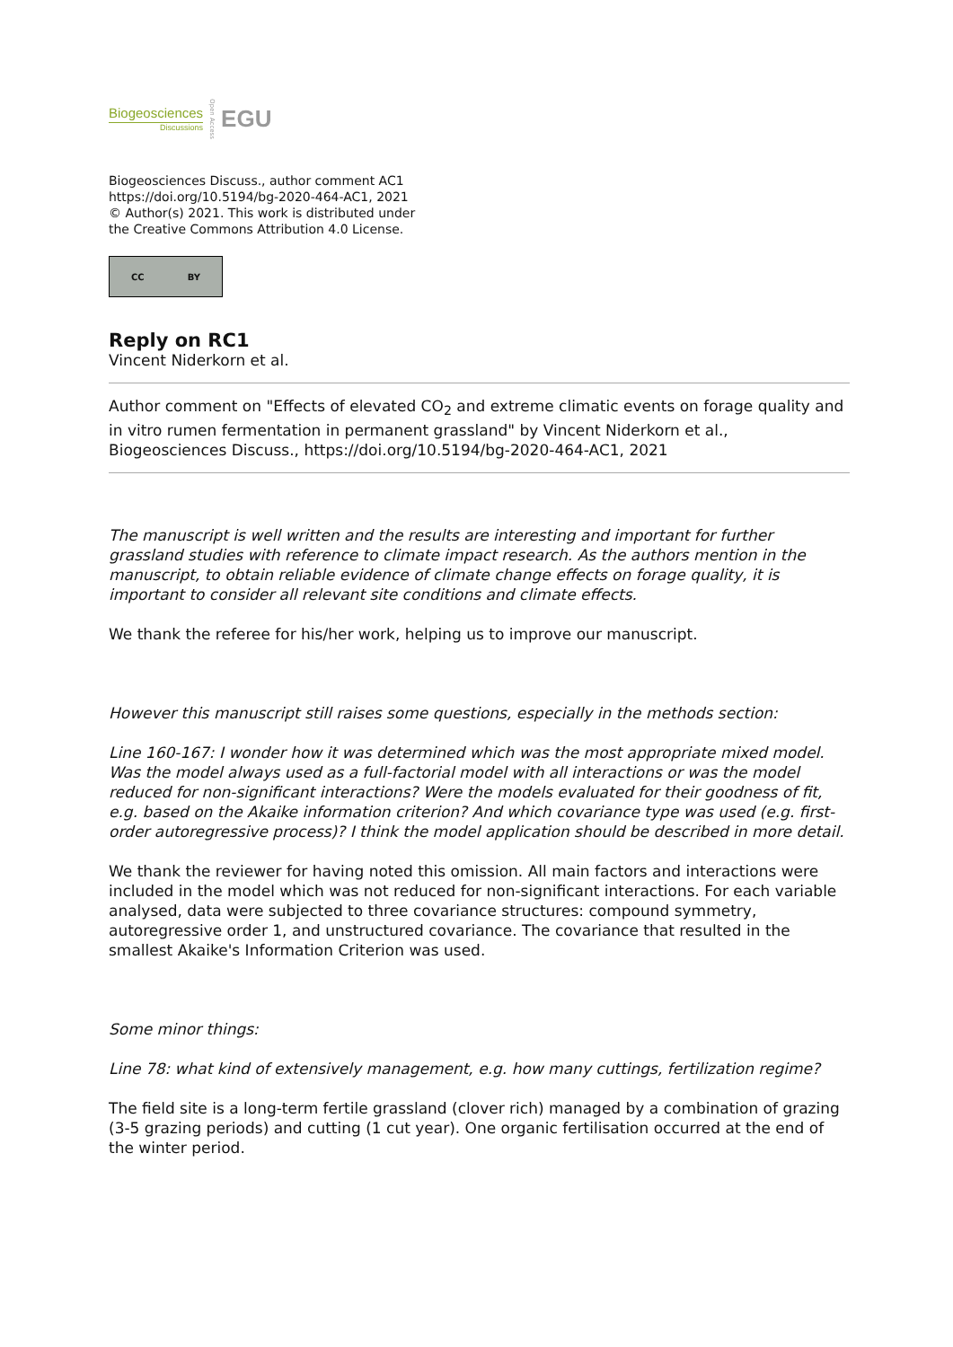Biogeosciences
Discussions
Open Access EGU
Biogeosciences Discuss., author comment AC1
https://doi.org/10.5194/bg-2020-464-AC1, 2021
© Author(s) 2021. This work is distributed under
the Creative Commons Attribution 4.0 License.
CC BY
Reply on RC1
Vincent Niderkorn et al.
Author comment on "Effects of elevated CO<sub>2</sub> and extreme climatic events on forage quality and in vitro rumen fermentation in permanent grassland" by Vincent Niderkorn et al., Biogeosciences Discuss., https://doi.org/10.5194/bg-2020-464-AC1, 2021
The manuscript is well written and the results are interesting and important for further grassland studies with reference to climate impact research. As the authors mention in the manuscript, to obtain reliable evidence of climate change effects on forage quality, it is important to consider all relevant site conditions and climate effects.
We thank the referee for his/her work, helping us to improve our manuscript.
However this manuscript still raises some questions, especially in the methods section:
Line 160-167: I wonder how it was determined which was the most appropriate mixed model. Was the model always used as a full-factorial model with all interactions or was the model reduced for non-significant interactions? Were the models evaluated for their goodness of fit, e.g. based on the Akaike information criterion? And which covariance type was used (e.g. first-order autoregressive process)? I think the model application should be described in more detail.
We thank the reviewer for having noted this omission. All main factors and interactions were included in the model which was not reduced for non-significant interactions. For each variable analysed, data were subjected to three covariance structures: compound symmetry, autoregressive order 1, and unstructured covariance. The covariance that resulted in the smallest Akaike's Information Criterion was used.
Some minor things:
Line 78: what kind of extensively management, e.g. how many cuttings, fertilization regime?
The field site is a long-term fertile grassland (clover rich) managed by a combination of grazing (3-5 grazing periods) and cutting (1 cut year). One organic fertilisation occurred at the end of the winter period.